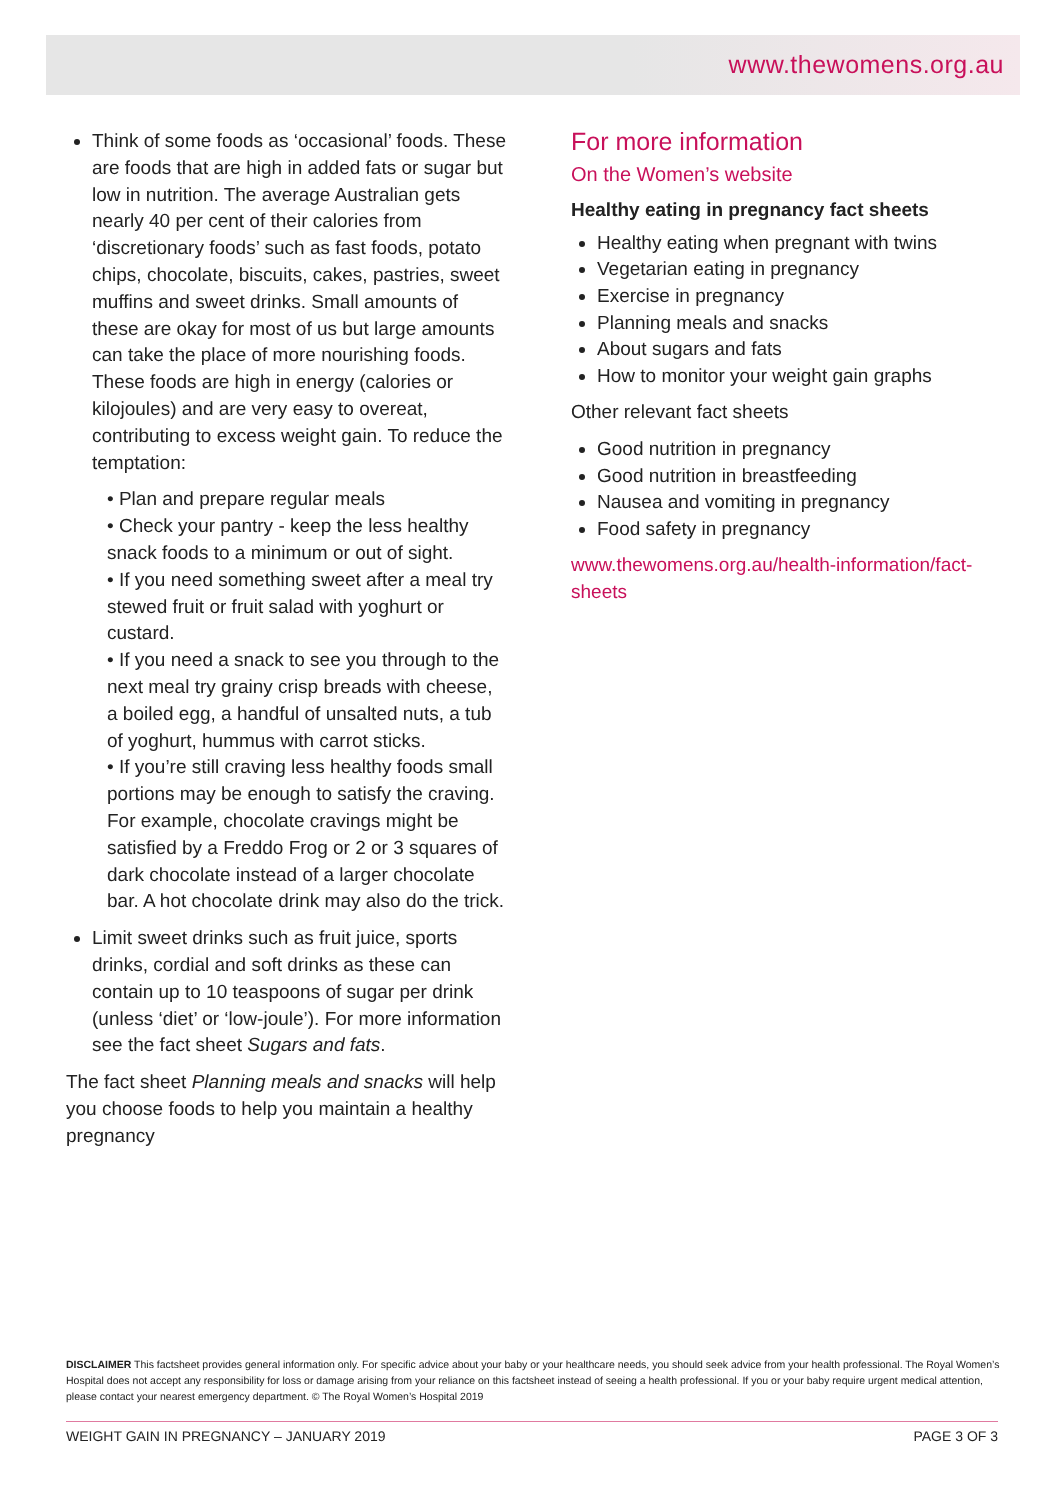www.thewomens.org.au
Think of some foods as ‘occasional’ foods. These are foods that are high in added fats or sugar but low in nutrition. The average Australian gets nearly 40 per cent of their calories from ‘discretionary foods’ such as fast foods, potato chips, chocolate, biscuits, cakes, pastries, sweet muffins and sweet drinks. Small amounts of these are okay for most of us but large amounts can take the place of more nourishing foods. These foods are high in energy (calories or kilojoules) and are very easy to overeat, contributing to excess weight gain. To reduce the temptation:
• Plan and prepare regular meals
• Check your pantry - keep the less healthy snack foods to a minimum or out of sight.
• If you need something sweet after a meal try stewed fruit or fruit salad with yoghurt or custard.
• If you need a snack to see you through to the next meal try grainy crisp breads with cheese, a boiled egg, a handful of unsalted nuts, a tub of yoghurt, hummus with carrot sticks.
• If you’re still craving less healthy foods small portions may be enough to satisfy the craving. For example, chocolate cravings might be satisfied by a Freddo Frog or 2 or 3 squares of dark chocolate instead of a larger chocolate bar. A hot chocolate drink may also do the trick.
Limit sweet drinks such as fruit juice, sports drinks, cordial and soft drinks as these can contain up to 10 teaspoons of sugar per drink (unless ‘diet’ or ‘low-joule’). For more information see the fact sheet Sugars and fats.
The fact sheet Planning meals and snacks will help you choose foods to help you maintain a healthy pregnancy
For more information
On the Women’s website
Healthy eating in pregnancy fact sheets
Healthy eating when pregnant with twins
Vegetarian eating in pregnancy
Exercise in pregnancy
Planning meals and snacks
About sugars and fats
How to monitor your weight gain graphs
Other relevant fact sheets
Good nutrition in pregnancy
Good nutrition in breastfeeding
Nausea and vomiting in pregnancy
Food safety in pregnancy
www.thewomens.org.au/health-information/fact-sheets
DISCLAIMER This factsheet provides general information only. For specific advice about your baby or your healthcare needs, you should seek advice from your health professional. The Royal Women’s Hospital does not accept any responsibility for loss or damage arising from your reliance on this factsheet instead of seeing a health professional. If you or your baby require urgent medical attention, please contact your nearest emergency department. © The Royal Women’s Hospital 2019
WEIGHT GAIN IN PREGNANCY – JANUARY 2019 PAGE 3 OF 3